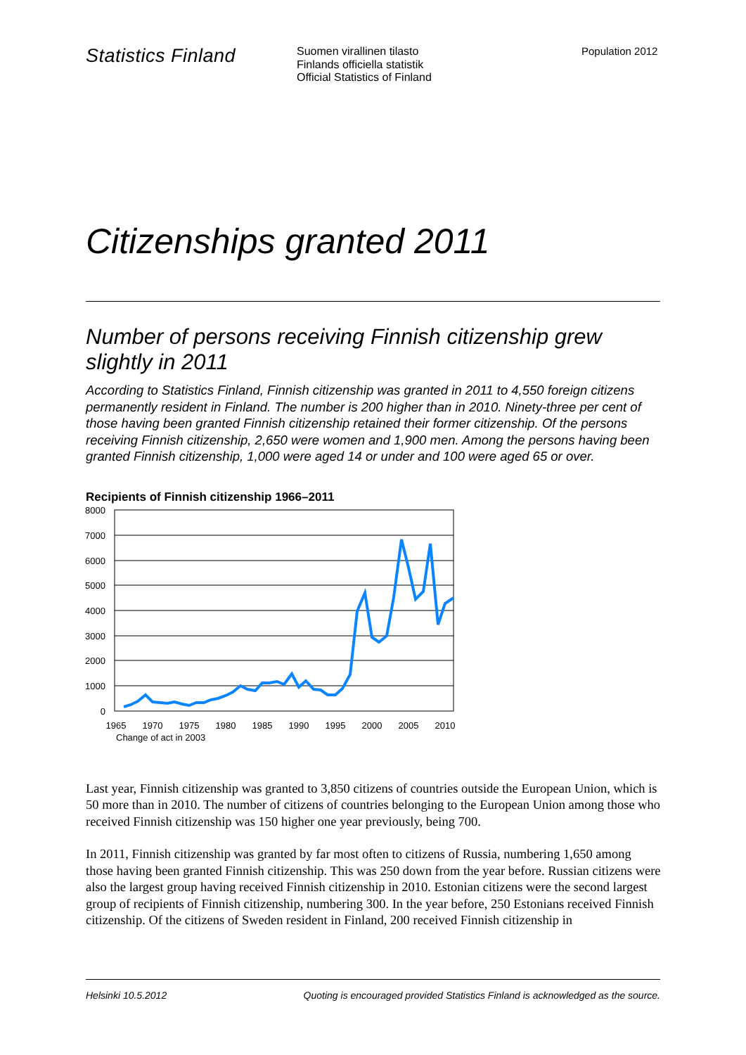Statistics Finland
Suomen virallinen tilasto
Finlands officiella statistik
Official Statistics of Finland
Population 2012
Citizenships granted 2011
Number of persons receiving Finnish citizenship grew slightly in 2011
According to Statistics Finland, Finnish citizenship was granted in 2011 to 4,550 foreign citizens permanently resident in Finland. The number is 200 higher than in 2010. Ninety-three per cent of those having been granted Finnish citizenship retained their former citizenship. Of the persons receiving Finnish citizenship, 2,650 were women and 1,900 men. Among the persons having been granted Finnish citizenship, 1,000 were aged 14 or under and 100 were aged 65 or over.
Recipients of Finnish citizenship 1966–2011
8000
7000
6000
5000
4000
3000
2000
1000
0
1965
1970
1975
1980
1985
1990
1995
2000
2005
2010
Change of act in 2003
Last year, Finnish citizenship was granted to 3,850 citizens of countries outside the European Union, which is 50 more than in 2010. The number of citizens of countries belonging to the European Union among those who received Finnish citizenship was 150 higher one year previously, being 700.
In 2011, Finnish citizenship was granted by far most often to citizens of Russia, numbering 1,650 among those having been granted Finnish citizenship. This was 250 down from the year before. Russian citizens were also the largest group having received Finnish citizenship in 2010. Estonian citizens were the second largest group of recipients of Finnish citizenship, numbering 300. In the year before, 250 Estonians received Finnish citizenship. Of the citizens of Sweden resident in Finland, 200 received Finnish citizenship in
Helsinki 10.5.2012 Quoting is encouraged provided Statistics Finland is acknowledged as the source.